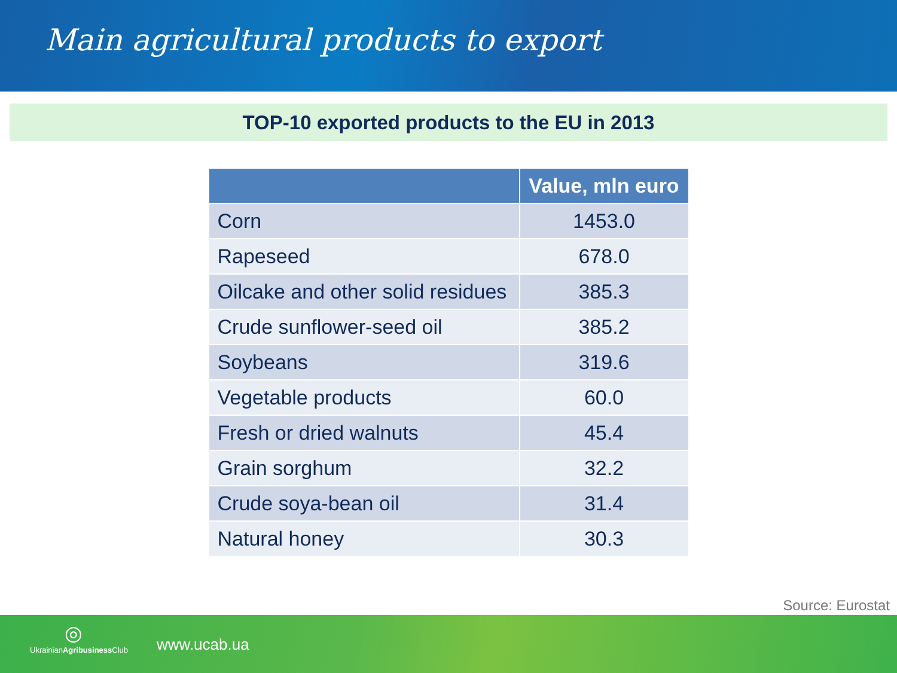Main agricultural products to export
TOP-10 exported products to the EU in 2013
| | Value, mln euro |
| --- | --- |
| Corn | 1453.0 |
| Rapeseed | 678.0 |
| Oilcake and other solid residues | 385.3 |
| Crude sunflower-seed oil | 385.2 |
| Soybeans | 319.6 |
| Vegetable products | 60.0 |
| Fresh or dried walnuts | 45.4 |
| Grain sorghum | 32.2 |
| Crude soya-bean oil | 31.4 |
| Natural honey | 30.3 |
Source: Eurostat
◎
UkrainianAgribusiness Club
www.ucab.ua